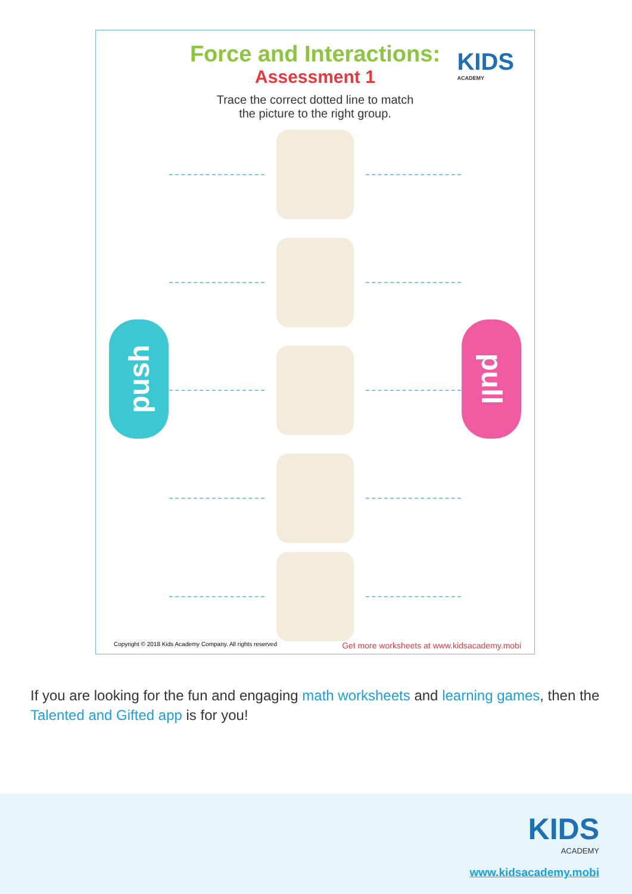KIDS
ACADEMY
Force and Interactions:
Assessment 1
Trace the correct dotted line to match
the picture to the right group.
push
pull
Copyright © 2018 Kids Academy Company. All rights reserved Get more worksheets at www.kidsacademy.mobi
If you are looking for the fun and engaging math worksheets and learning games, then the Talented and Gifted app is for you!
KIDS
ACADEMY
www.kidsacademy.mobi